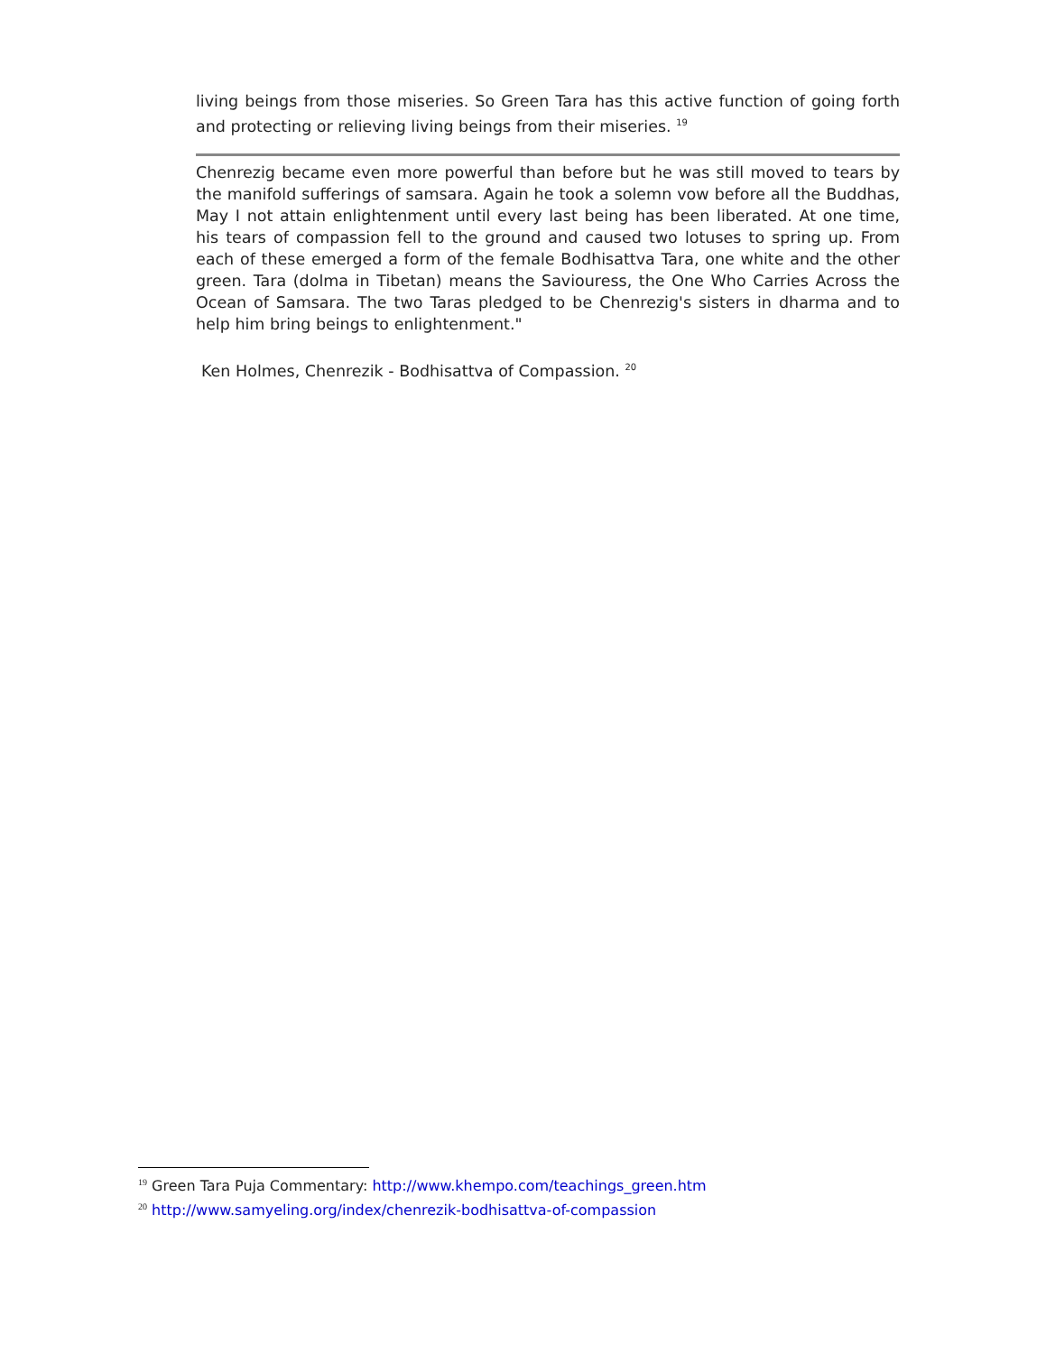living beings from those miseries. So Green Tara has this active function of going forth and protecting or relieving living beings from their miseries. <sup>19</sup>
Chenrezig became even more powerful than before but he was still moved to tears by the manifold sufferings of samsara. Again he took a solemn vow before all the Buddhas, May I not attain enlightenment until every last being has been liberated. At one time, his tears of compassion fell to the ground and caused two lotuses to spring up. From each of these emerged a form of the female Bodhisattva Tara, one white and the other green. Tara (dolma in Tibetan) means the Saviouress, the One Who Carries Across the Ocean of Samsara. The two Taras pledged to be Chenrezig's sisters in dharma and to help him bring beings to enlightenment."
Ken Holmes, Chenrezik - Bodhisattva of Compassion. <sup>20</sup>
<sup>19</sup> Green Tara Puja Commentary: http://www.khempo.com/teachings_green.htm
<sup>20</sup> http://www.samyeling.org/index/chenrezik-bodhisattva-of-compassion